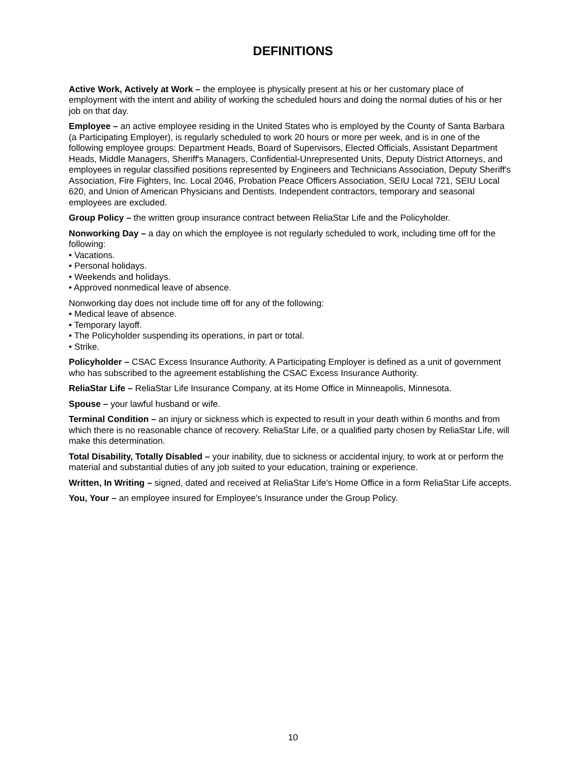DEFINITIONS
Active Work, Actively at Work – the employee is physically present at his or her customary place of employment with the intent and ability of working the scheduled hours and doing the normal duties of his or her job on that day.
Employee – an active employee residing in the United States who is employed by the County of Santa Barbara (a Participating Employer), is regularly scheduled to work 20 hours or more per week, and is in one of the following employee groups: Department Heads, Board of Supervisors, Elected Officials, Assistant Department Heads, Middle Managers, Sheriff's Managers, Confidential-Unrepresented Units, Deputy District Attorneys, and employees in regular classified positions represented by Engineers and Technicians Association, Deputy Sheriff's Association, Fire Fighters, Inc. Local 2046, Probation Peace Officers Association, SEIU Local 721, SEIU Local 620, and Union of American Physicians and Dentists. Independent contractors, temporary and seasonal employees are excluded.
Group Policy – the written group insurance contract between ReliaStar Life and the Policyholder.
Nonworking Day – a day on which the employee is not regularly scheduled to work, including time off for the following:
• Vacations.
• Personal holidays.
• Weekends and holidays.
• Approved nonmedical leave of absence.
Nonworking day does not include time off for any of the following:
• Medical leave of absence.
• Temporary layoff.
• The Policyholder suspending its operations, in part or total.
• Strike.
Policyholder – CSAC Excess Insurance Authority. A Participating Employer is defined as a unit of government who has subscribed to the agreement establishing the CSAC Excess Insurance Authority.
ReliaStar Life – ReliaStar Life Insurance Company, at its Home Office in Minneapolis, Minnesota.
Spouse – your lawful husband or wife.
Terminal Condition – an injury or sickness which is expected to result in your death within 6 months and from which there is no reasonable chance of recovery. ReliaStar Life, or a qualified party chosen by ReliaStar Life, will make this determination.
Total Disability, Totally Disabled – your inability, due to sickness or accidental injury, to work at or perform the material and substantial duties of any job suited to your education, training or experience.
Written, In Writing – signed, dated and received at ReliaStar Life's Home Office in a form ReliaStar Life accepts.
You, Your – an employee insured for Employee's Insurance under the Group Policy.
10